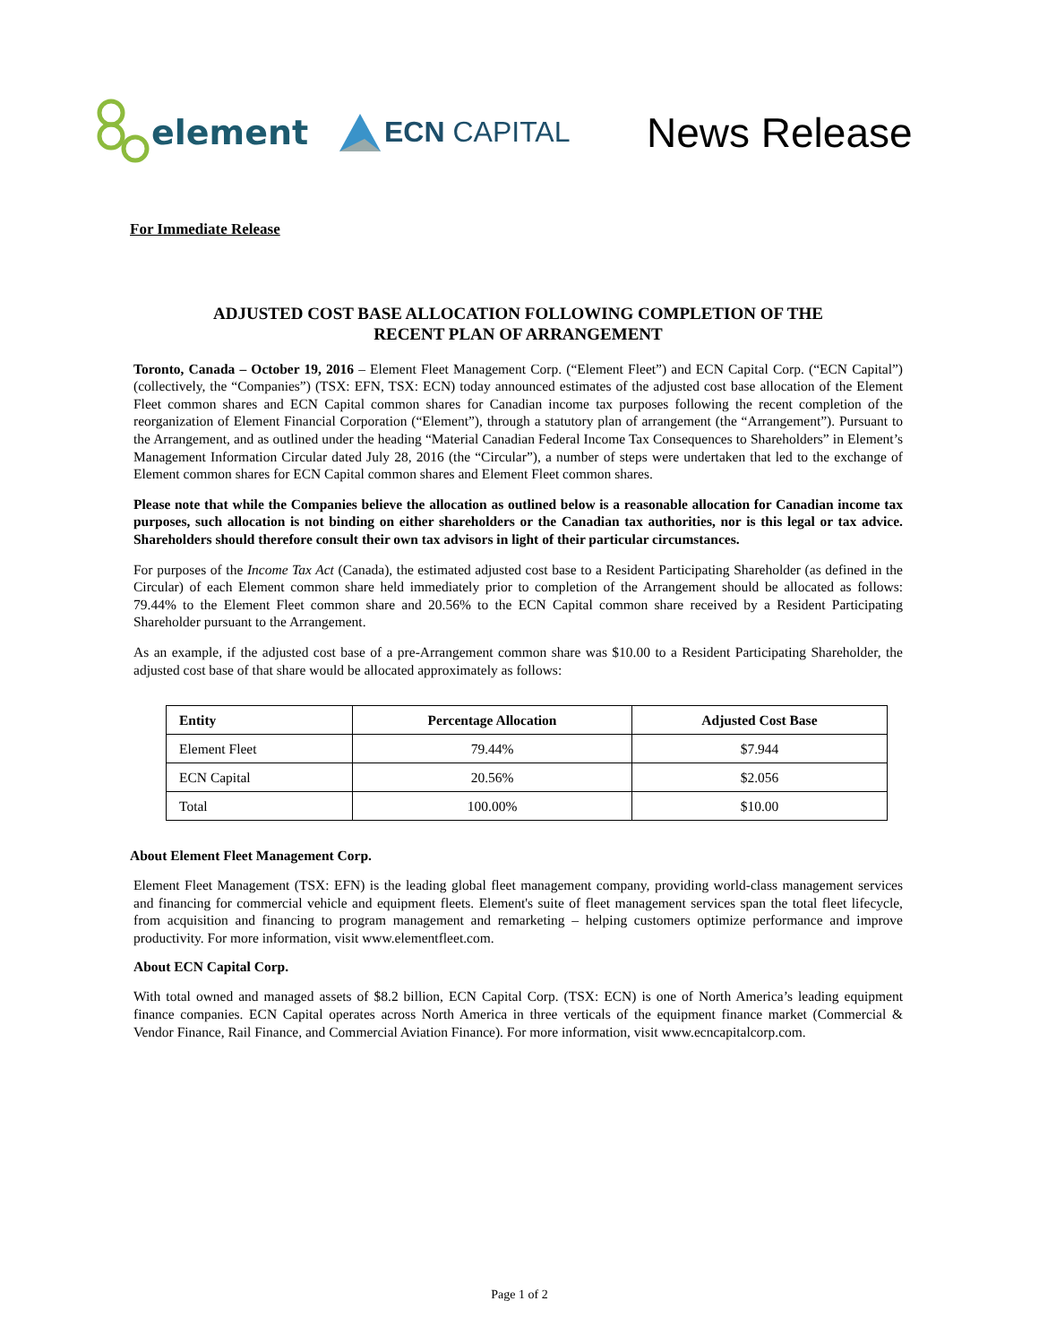element
ECN CAPITAL
News Release
For Immediate Release
ADJUSTED COST BASE ALLOCATION FOLLOWING COMPLETION OF THE
RECENT PLAN OF ARRANGEMENT
Toronto, Canada – October 19, 2016 – Element Fleet Management Corp. (“Element Fleet”) and ECN Capital Corp. (“ECN Capital”) (collectively, the “Companies”) (TSX: EFN, TSX: ECN) today announced estimates of the adjusted cost base allocation of the Element Fleet common shares and ECN Capital common shares for Canadian income tax purposes following the recent completion of the reorganization of Element Financial Corporation (“Element”), through a statutory plan of arrangement (the “Arrangement”). Pursuant to the Arrangement, and as outlined under the heading “Material Canadian Federal Income Tax Consequences to Shareholders” in Element’s Management Information Circular dated July 28, 2016 (the “Circular”), a number of steps were undertaken that led to the exchange of Element common shares for ECN Capital common shares and Element Fleet common shares.
Please note that while the Companies believe the allocation as outlined below is a reasonable allocation for Canadian income tax purposes, such allocation is not binding on either shareholders or the Canadian tax authorities, nor is this legal or tax advice. Shareholders should therefore consult their own tax advisors in light of their particular circumstances.
For purposes of the Income Tax Act (Canada), the estimated adjusted cost base to a Resident Participating Shareholder (as defined in the Circular) of each Element common share held immediately prior to completion of the Arrangement should be allocated as follows: 79.44% to the Element Fleet common share and 20.56% to the ECN Capital common share received by a Resident Participating Shareholder pursuant to the Arrangement.
As an example, if the adjusted cost base of a pre-Arrangement common share was $10.00 to a Resident Participating Shareholder, the adjusted cost base of that share would be allocated approximately as follows:
| Entity | Percentage Allocation | Adjusted Cost Base |
| --- | --- | --- |
| Element Fleet | 79.44% | $7.944 |
| ECN Capital | 20.56% | $2.056 |
| Total | 100.00% | $10.00 |
About Element Fleet Management Corp.
Element Fleet Management (TSX: EFN) is the leading global fleet management company, providing world-class management services and financing for commercial vehicle and equipment fleets. Element's suite of fleet management services span the total fleet lifecycle, from acquisition and financing to program management and remarketing – helping customers optimize performance and improve productivity. For more information, visit www.elementfleet.com.
About ECN Capital Corp.
With total owned and managed assets of $8.2 billion, ECN Capital Corp. (TSX: ECN) is one of North America’s leading equipment finance companies. ECN Capital operates across North America in three verticals of the equipment finance market (Commercial & Vendor Finance, Rail Finance, and Commercial Aviation Finance). For more information, visit www.ecncapitalcorp.com.
Page 1 of 2